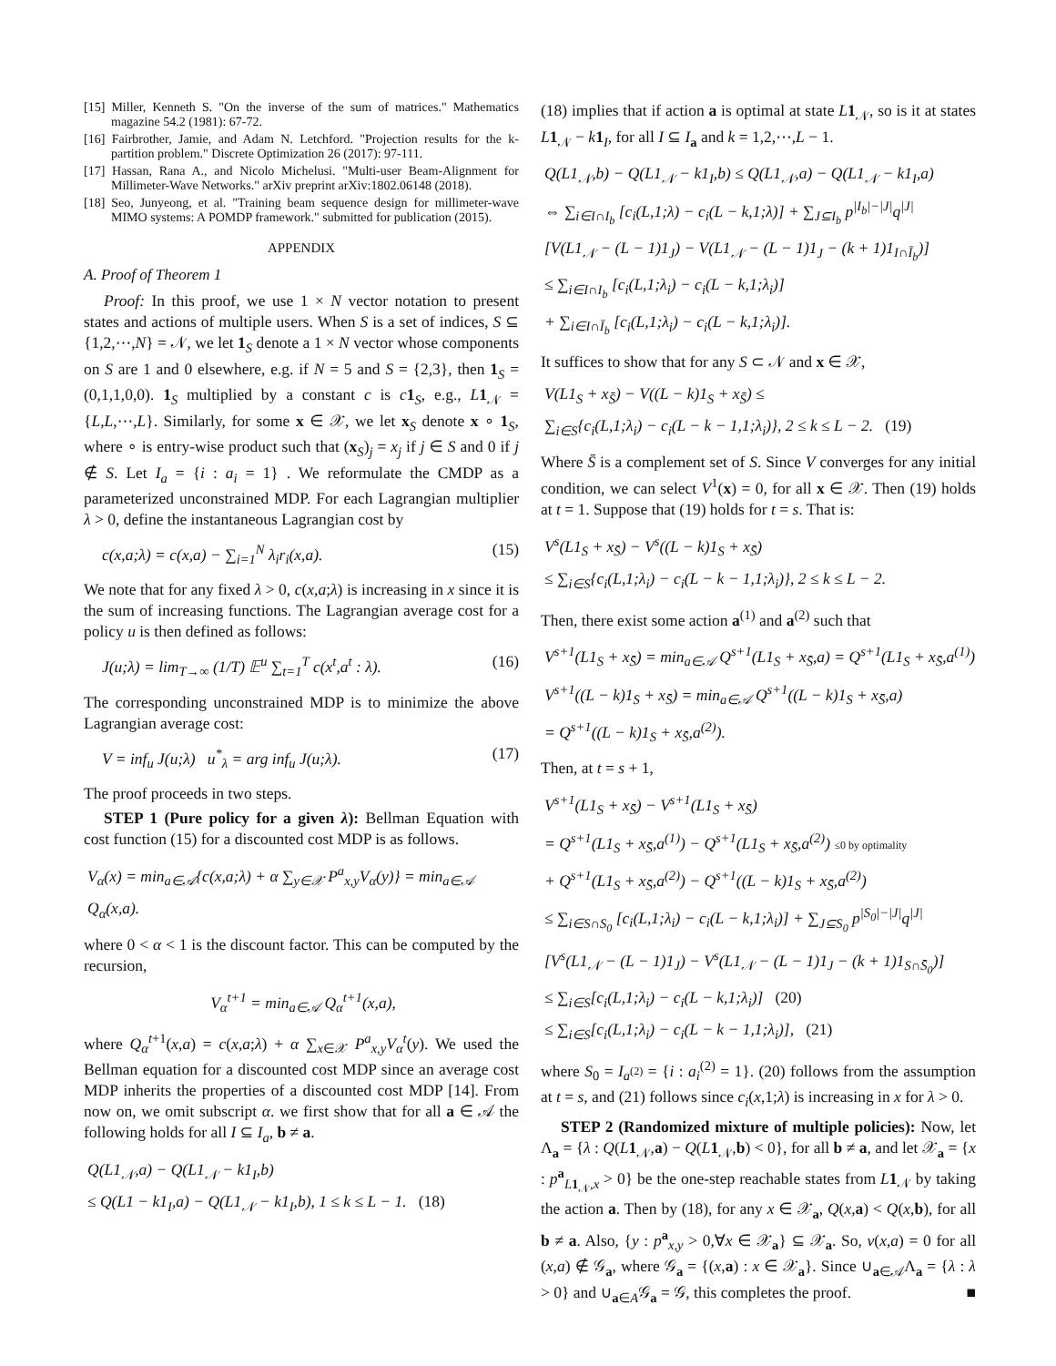[15] Miller, Kenneth S. "On the inverse of the sum of matrices." Mathematics magazine 54.2 (1981): 67-72.
[16] Fairbrother, Jamie, and Adam N. Letchford. "Projection results for the k-partition problem." Discrete Optimization 26 (2017): 97-111.
[17] Hassan, Rana A., and Nicolo Michelusi. "Multi-user Beam-Alignment for Millimeter-Wave Networks." arXiv preprint arXiv:1802.06148 (2018).
[18] Seo, Junyeong, et al. "Training beam sequence design for millimeter-wave MIMO systems: A POMDP framework." submitted for publication (2015).
APPENDIX
A. Proof of Theorem 1
Proof: In this proof, we use 1 × N vector notation to present states and actions of multiple users. When S is a set of indices, S ⊆ {1,2,⋯,N} = 𝒩, we let 1<sub>S</sub> denote a 1 × N vector whose components on S are 1 and 0 elsewhere, e.g. if N = 5 and S = {2,3}, then 1<sub>S</sub> = (0,1,1,0,0). 1<sub>S</sub> multiplied by a constant c is c 1<sub>S</sub>, e.g., L 1<sub>𝒩</sub> = {L,L,⋯,L}. Similarly, for some x ∈ 𝒳, we let x<sub>S</sub> denote x ∘ 1<sub>S</sub>, where ∘ is entry-wise product such that (x<sub>S</sub>)<sub>j</sub> = x<sub>j</sub> if j ∈ S and 0 if j ∉ S. Let I<sub>a</sub> = {i : a<sub>i</sub> = 1} . We reformulate the CMDP as a parameterized unconstrained MDP. For each Lagrangian multiplier λ > 0, define the instantaneous Lagrangian cost by
c(x,a;λ) = c(x,a) − ∑<sub>i=1</sub><sup>N</sup> λ<sub>i</sub>r<sub>i</sub>(x,a). (15)
We note that for any fixed λ > 0, c(x,a;λ) is increasing in x since it is the sum of increasing functions. The Lagrangian average cost for a policy u is then defined as follows:
J(u;λ) = lim<sub>T→∞</sub> (1/T) 𝔼<sup>u</sup> ∑<sub>t=1</sub><sup>T</sup> c(x<sup>t</sup>,a<sup>t</sup> : λ). (16)
The corresponding unconstrained MDP is to minimize the above Lagrangian average cost:
V = inf<sub>u</sub> J(u;λ) u<sup>*</sup><sub>λ</sub> = arg inf<sub>u</sub> J(u;λ). (17)
The proof proceeds in two steps.
STEP 1 (Pure policy for a given λ): Bellman Equation with cost function (15) for a discounted cost MDP is as follows.
V<sub>α</sub>(x) = min<sub>a∈𝒜</sub>{c(x,a;λ) + α ∑<sub>y∈𝒳</sub> P<sup>a</sup><sub>x,y</sub>V<sub>α</sub>(y)} = min<sub>a∈𝒜</sub> Q<sub>α</sub>(x,a).
where 0 < α < 1 is the discount factor. This can be computed by the recursion,
V<sub>α</sub><sup>t+1</sup> = min<sub>a∈𝒜</sub> Q<sub>α</sub><sup>t+1</sup>(x,a),
where Q<sub>α</sub><sup>t+1</sup>(x,a) = c(x,a;λ) + α ∑<sub>x∈𝒳</sub> P<sup>a</sup><sub>x,y</sub>V<sub>α</sub><sup>t</sup>(y). We used the Bellman equation for a discounted cost MDP since an average cost MDP inherits the properties of a discounted cost MDP [14]. From now on, we omit subscript α. we first show that for all a ∈ 𝒜 the following holds for all I ⊆ I<sub>a</sub>, b ≠ a.
Q(L1<sub>𝒩</sub>,a) − Q(L1<sub>𝒩</sub> − k1<sub>I</sub>,b)
≤ Q(L1 − k1<sub>I</sub>,a) − Q(L1<sub>𝒩</sub> − k1<sub>I</sub>,b), 1 ≤ k ≤ L − 1. (18)
(18) implies that if action a is optimal at state L 1<sub>𝒩</sub>, so is it at states L 1<sub>𝒩</sub> − k 1<sub>I</sub>, for all I ⊆ I<sub>a</sub> and k = 1,2,⋯,L − 1.
Q(L1<sub>𝒩</sub>,b) − Q(L1<sub>𝒩</sub> − k1<sub>I</sub>,b) ≤ Q(L1<sub>𝒩</sub>,a) − Q(L1<sub>𝒩</sub> − k1<sub>I</sub>,a)
⇔ ∑<sub>i∈I∩I<sub>b</sub></sub> [c<sub>i</sub>(L,1;λ) − c<sub>i</sub>(L − k,1;λ)] + ∑<sub>J⊆I<sub>b</sub></sub> p<sup>|I<sub>b</sub>|−|J|</sup>q<sup>|J|</sup>
[V(L1<sub>𝒩</sub> − (L − 1)1<sub>J</sub>) − V(L1<sub>𝒩</sub> − (L − 1)1<sub>J</sub> − (k + 1)1<sub>I∩Ī<sub>b</sub></sub>)]
≤ ∑<sub>i∈I∩I<sub>b</sub></sub> [c<sub>i</sub>(L,1;λ<sub>i</sub>) − c<sub>i</sub>(L − k,1;λ<sub>i</sub>)]
+ ∑<sub>i∈I∩Ī<sub>b</sub></sub> [c<sub>i</sub>(L,1;λ<sub>i</sub>) − c<sub>i</sub>(L − k,1;λ<sub>i</sub>)].
It suffices to show that for any S ⊂ 𝒩 and x ∈ 𝒳,
V(L1<sub>S</sub> + x<sub>S̄</sub>) − V((L − k)1<sub>S</sub> + x<sub>S̄</sub>) ≤
∑<sub>i∈S</sub>{c<sub>i</sub>(L,1;λ<sub>i</sub>) − c<sub>i</sub>(L − k − 1,1;λ<sub>i</sub>)}, 2 ≤ k ≤ L − 2. (19)
Where S̄ is a complement set of S. Since V converges for any initial condition, we can select V<sup>1</sup>(x) = 0, for all x ∈ 𝒳. Then (19) holds at t = 1. Suppose that (19) holds for t = s. That is:
V<sup>s</sup>(L1<sub>S</sub> + x<sub>S̄</sub>) − V<sup>s</sup>((L − k)1<sub>S</sub> + x<sub>S̄</sub>)
≤ ∑<sub>i∈S</sub>{c<sub>i</sub>(L,1;λ<sub>i</sub>) − c<sub>i</sub>(L − k − 1,1;λ<sub>i</sub>)}, 2 ≤ k ≤ L − 2.
Then, there exist some action a<sup>(1)</sup> and a<sup>(2)</sup> such that
V<sup>s+1</sup>(L1<sub>S</sub> + x<sub>S̄</sub>) = min<sub>a∈𝒜</sub> Q<sup>s+1</sup>(L1<sub>S</sub> + x<sub>S̄</sub>,a) = Q<sup>s+1</sup>(L1<sub>S</sub> + x<sub>S̄</sub>,a<sup>(1)</sup>)
V<sup>s+1</sup>((L − k)1<sub>S</sub> + x<sub>S̄</sub>) = min<sub>a∈𝒜</sub> Q<sup>s+1</sup>((L − k)1<sub>S</sub> + x<sub>S̄</sub>,a)
= Q<sup>s+1</sup>((L − k)1<sub>S</sub> + x<sub>S̄</sub>,a<sup>(2)</sup>).
Then, at t = s + 1,
V<sup>s+1</sup>(L1<sub>S</sub> + x<sub>S̄</sub>) − V<sup>s+1</sup>(L1<sub>S</sub> + x<sub>S̄</sub>)
= Q<sup>s+1</sup>(L1<sub>S</sub> + x<sub>S̄</sub>,a<sup>(1)</sup>) − Q<sup>s+1</sup>(L1<sub>S</sub> + x<sub>S̄</sub>,a<sup>(2)</sup>) ≤0 by optimality
+ Q<sup>s+1</sup>(L1<sub>S</sub> + x<sub>S̄</sub>,a<sup>(2)</sup>) − Q<sup>s+1</sup>((L − k)1<sub>S</sub> + x<sub>S̄</sub>,a<sup>(2)</sup>)
≤ ∑<sub>i∈S∩S<sub>0</sub></sub> [c<sub>i</sub>(L,1;λ<sub>i</sub>) − c<sub>i</sub>(L − k,1;λ<sub>i</sub>)] + ∑<sub>J⊆S<sub>0</sub></sub> p<sup>|S<sub>0</sub>|−|J|</sup>q<sup>|J|</sup>
[V<sup>s</sup>(L1<sub>𝒩</sub> − (L − 1)1<sub>J</sub>) − V<sup>s</sup>(L1<sub>𝒩</sub> − (L − 1)1<sub>J</sub> − (k + 1)1<sub>S∩S̄<sub>0</sub></sub>)]
≤ ∑<sub>i∈S</sub>[c<sub>i</sub>(L,1;λ<sub>i</sub>) − c<sub>i</sub>(L − k,1;λ<sub>i</sub>)] (20)
≤ ∑<sub>i∈S</sub>[c<sub>i</sub>(L,1;λ<sub>i</sub>) − c<sub>i</sub>(L − k − 1,1;λ<sub>i</sub>)], (21)
where S<sub>0</sub> = I<sub>a<sup>(2)</sup></sub> = {i : a<sub>i</sub><sup>(2)</sup> = 1}. (20) follows from the assumption at t = s, and (21) follows since c<sub>i</sub>(x,1;λ) is increasing in x for λ > 0.
STEP 2 (Randomized mixture of multiple policies): Now, let Λ<sub>a</sub> = {λ : Q(L 1<sub>𝒩</sub>,a) − Q(L 1<sub>𝒩</sub>,b) < 0}, for all b ≠ a, and let 𝒳<sub>a</sub> = {x : p<sup>a</sup><sub>L 1<sub>𝒩</sub>,x</sub> > 0} be the one-step reachable states from L 1<sub>𝒩</sub> by taking the action a. Then by (18), for any x ∈ 𝒳<sub>a</sub>, Q(x,a) < Q(x,b), for all b ≠ a. Also, {y : p<sup>a</sup><sub>x,y</sub> > 0,∀x ∈ 𝒳<sub>a</sub>} ⊆ 𝒳<sub>a</sub>. So, ν(x,a) = 0 for all (x,a) ∉ 𝒢<sub>a</sub>, where 𝒢<sub>a</sub> = {(x,a) : x ∈ 𝒳<sub>a</sub>}. Since ∪<sub>a∈𝒜</sub>Λ<sub>a</sub> = {λ : λ > 0} and ∪<sub>a∈A</sub>𝒢<sub>a</sub> = 𝒢, this completes the proof. ■